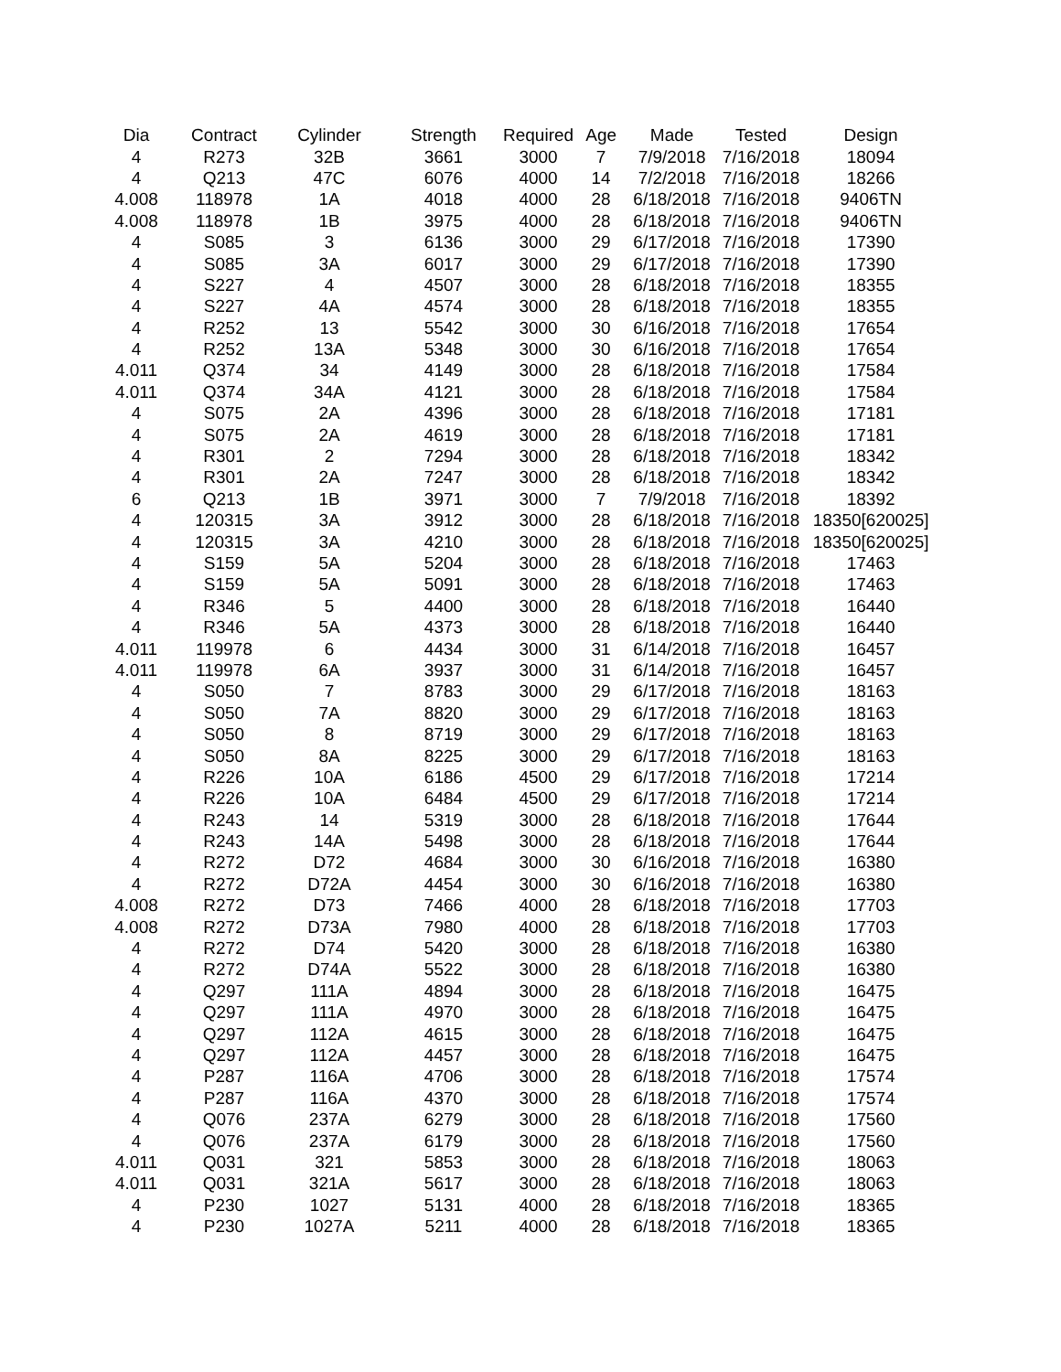| Dia | Contract | Cylinder | Strength | Required | Age | Made | Tested | Design |
| --- | --- | --- | --- | --- | --- | --- | --- | --- |
| 4 | R273 | 32B | 3661 | 3000 | 7 | 7/9/2018 | 7/16/2018 | 18094 |
| 4 | Q213 | 47C | 6076 | 4000 | 14 | 7/2/2018 | 7/16/2018 | 18266 |
| 4.008 | 118978 | 1A | 4018 | 4000 | 28 | 6/18/2018 | 7/16/2018 | 9406TN |
| 4.008 | 118978 | 1B | 3975 | 4000 | 28 | 6/18/2018 | 7/16/2018 | 9406TN |
| 4 | S085 | 3 | 6136 | 3000 | 29 | 6/17/2018 | 7/16/2018 | 17390 |
| 4 | S085 | 3A | 6017 | 3000 | 29 | 6/17/2018 | 7/16/2018 | 17390 |
| 4 | S227 | 4 | 4507 | 3000 | 28 | 6/18/2018 | 7/16/2018 | 18355 |
| 4 | S227 | 4A | 4574 | 3000 | 28 | 6/18/2018 | 7/16/2018 | 18355 |
| 4 | R252 | 13 | 5542 | 3000 | 30 | 6/16/2018 | 7/16/2018 | 17654 |
| 4 | R252 | 13A | 5348 | 3000 | 30 | 6/16/2018 | 7/16/2018 | 17654 |
| 4.011 | Q374 | 34 | 4149 | 3000 | 28 | 6/18/2018 | 7/16/2018 | 17584 |
| 4.011 | Q374 | 34A | 4121 | 3000 | 28 | 6/18/2018 | 7/16/2018 | 17584 |
| 4 | S075 | 2A | 4396 | 3000 | 28 | 6/18/2018 | 7/16/2018 | 17181 |
| 4 | S075 | 2A | 4619 | 3000 | 28 | 6/18/2018 | 7/16/2018 | 17181 |
| 4 | R301 | 2 | 7294 | 3000 | 28 | 6/18/2018 | 7/16/2018 | 18342 |
| 4 | R301 | 2A | 7247 | 3000 | 28 | 6/18/2018 | 7/16/2018 | 18342 |
| 6 | Q213 | 1B | 3971 | 3000 | 7 | 7/9/2018 | 7/16/2018 | 18392 |
| 4 | 120315 | 3A | 3912 | 3000 | 28 | 6/18/2018 | 7/16/2018 | 18350[620025] |
| 4 | 120315 | 3A | 4210 | 3000 | 28 | 6/18/2018 | 7/16/2018 | 18350[620025] |
| 4 | S159 | 5A | 5204 | 3000 | 28 | 6/18/2018 | 7/16/2018 | 17463 |
| 4 | S159 | 5A | 5091 | 3000 | 28 | 6/18/2018 | 7/16/2018 | 17463 |
| 4 | R346 | 5 | 4400 | 3000 | 28 | 6/18/2018 | 7/16/2018 | 16440 |
| 4 | R346 | 5A | 4373 | 3000 | 28 | 6/18/2018 | 7/16/2018 | 16440 |
| 4.011 | 119978 | 6 | 4434 | 3000 | 31 | 6/14/2018 | 7/16/2018 | 16457 |
| 4.011 | 119978 | 6A | 3937 | 3000 | 31 | 6/14/2018 | 7/16/2018 | 16457 |
| 4 | S050 | 7 | 8783 | 3000 | 29 | 6/17/2018 | 7/16/2018 | 18163 |
| 4 | S050 | 7A | 8820 | 3000 | 29 | 6/17/2018 | 7/16/2018 | 18163 |
| 4 | S050 | 8 | 8719 | 3000 | 29 | 6/17/2018 | 7/16/2018 | 18163 |
| 4 | S050 | 8A | 8225 | 3000 | 29 | 6/17/2018 | 7/16/2018 | 18163 |
| 4 | R226 | 10A | 6186 | 4500 | 29 | 6/17/2018 | 7/16/2018 | 17214 |
| 4 | R226 | 10A | 6484 | 4500 | 29 | 6/17/2018 | 7/16/2018 | 17214 |
| 4 | R243 | 14 | 5319 | 3000 | 28 | 6/18/2018 | 7/16/2018 | 17644 |
| 4 | R243 | 14A | 5498 | 3000 | 28 | 6/18/2018 | 7/16/2018 | 17644 |
| 4 | R272 | D72 | 4684 | 3000 | 30 | 6/16/2018 | 7/16/2018 | 16380 |
| 4 | R272 | D72A | 4454 | 3000 | 30 | 6/16/2018 | 7/16/2018 | 16380 |
| 4.008 | R272 | D73 | 7466 | 4000 | 28 | 6/18/2018 | 7/16/2018 | 17703 |
| 4.008 | R272 | D73A | 7980 | 4000 | 28 | 6/18/2018 | 7/16/2018 | 17703 |
| 4 | R272 | D74 | 5420 | 3000 | 28 | 6/18/2018 | 7/16/2018 | 16380 |
| 4 | R272 | D74A | 5522 | 3000 | 28 | 6/18/2018 | 7/16/2018 | 16380 |
| 4 | Q297 | 111A | 4894 | 3000 | 28 | 6/18/2018 | 7/16/2018 | 16475 |
| 4 | Q297 | 111A | 4970 | 3000 | 28 | 6/18/2018 | 7/16/2018 | 16475 |
| 4 | Q297 | 112A | 4615 | 3000 | 28 | 6/18/2018 | 7/16/2018 | 16475 |
| 4 | Q297 | 112A | 4457 | 3000 | 28 | 6/18/2018 | 7/16/2018 | 16475 |
| 4 | P287 | 116A | 4706 | 3000 | 28 | 6/18/2018 | 7/16/2018 | 17574 |
| 4 | P287 | 116A | 4370 | 3000 | 28 | 6/18/2018 | 7/16/2018 | 17574 |
| 4 | Q076 | 237A | 6279 | 3000 | 28 | 6/18/2018 | 7/16/2018 | 17560 |
| 4 | Q076 | 237A | 6179 | 3000 | 28 | 6/18/2018 | 7/16/2018 | 17560 |
| 4.011 | Q031 | 321 | 5853 | 3000 | 28 | 6/18/2018 | 7/16/2018 | 18063 |
| 4.011 | Q031 | 321A | 5617 | 3000 | 28 | 6/18/2018 | 7/16/2018 | 18063 |
| 4 | P230 | 1027 | 5131 | 4000 | 28 | 6/18/2018 | 7/16/2018 | 18365 |
| 4 | P230 | 1027A | 5211 | 4000 | 28 | 6/18/2018 | 7/16/2018 | 18365 |